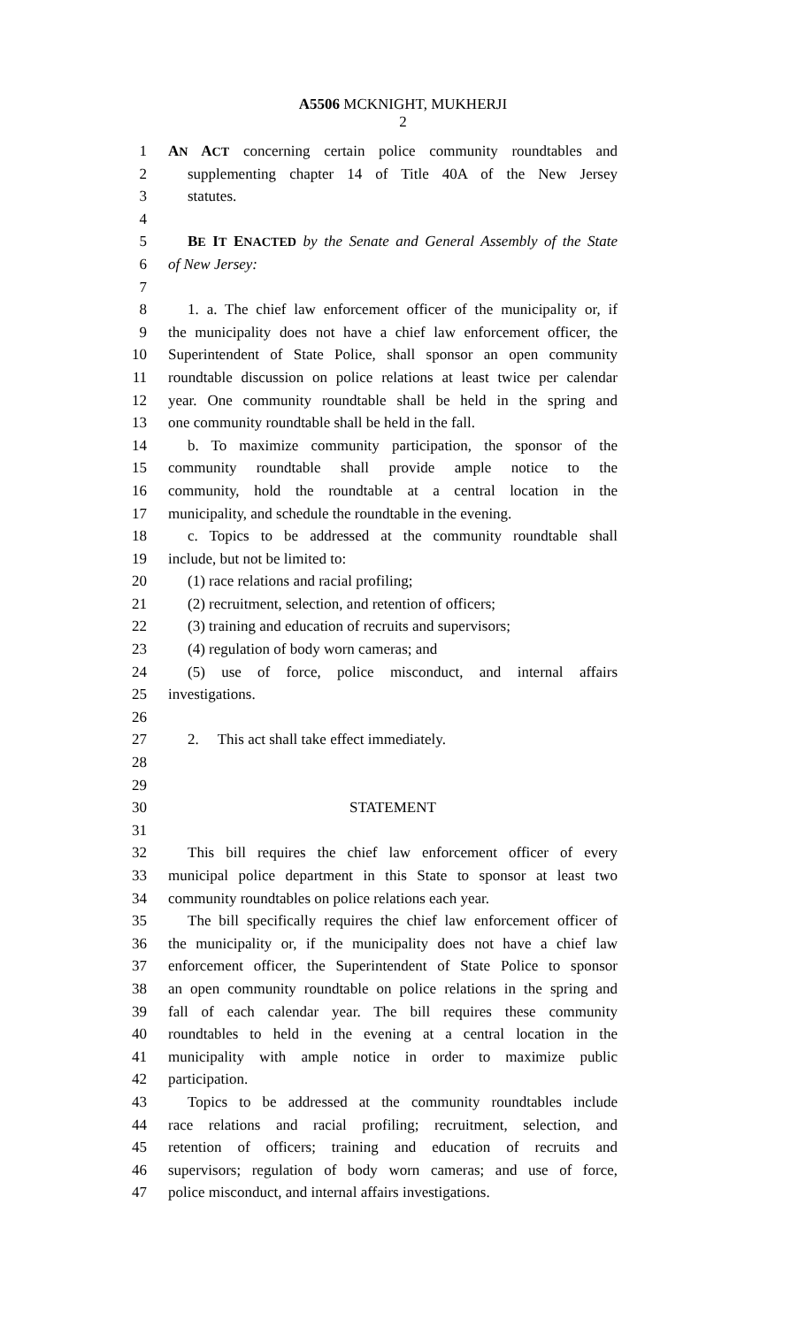A5506 MCKNIGHT, MUKHERJI
2
1 AN ACT concerning certain police community roundtables and
2 supplementing chapter 14 of Title 40A of the New Jersey
3 statutes.
4
5 BE IT ENACTED by the Senate and General Assembly of the State
6 of New Jersey:
7
8 1. a. The chief law enforcement officer of the municipality or, if
9 the municipality does not have a chief law enforcement officer, the
10 Superintendent of State Police, shall sponsor an open community
11 roundtable discussion on police relations at least twice per calendar
12 year. One community roundtable shall be held in the spring and
13 one community roundtable shall be held in the fall.
14 b. To maximize community participation, the sponsor of the
15 community roundtable shall provide ample notice to the
16 community, hold the roundtable at a central location in the
17 municipality, and schedule the roundtable in the evening.
18 c. Topics to be addressed at the community roundtable shall
19 include, but not be limited to:
20 (1) race relations and racial profiling;
21 (2) recruitment, selection, and retention of officers;
22 (3) training and education of recruits and supervisors;
23 (4) regulation of body worn cameras; and
24 (5) use of force, police misconduct, and internal affairs
25 investigations.
26
27 2. This act shall take effect immediately.
28
29
30 STATEMENT
31
32 This bill requires the chief law enforcement officer of every
33 municipal police department in this State to sponsor at least two
34 community roundtables on police relations each year.
35 The bill specifically requires the chief law enforcement officer of
36 the municipality or, if the municipality does not have a chief law
37 enforcement officer, the Superintendent of State Police to sponsor
38 an open community roundtable on police relations in the spring and
39 fall of each calendar year. The bill requires these community
40 roundtables to held in the evening at a central location in the
41 municipality with ample notice in order to maximize public
42 participation.
43 Topics to be addressed at the community roundtables include
44 race relations and racial profiling; recruitment, selection, and
45 retention of officers; training and education of recruits and
46 supervisors; regulation of body worn cameras; and use of force,
47 police misconduct, and internal affairs investigations.